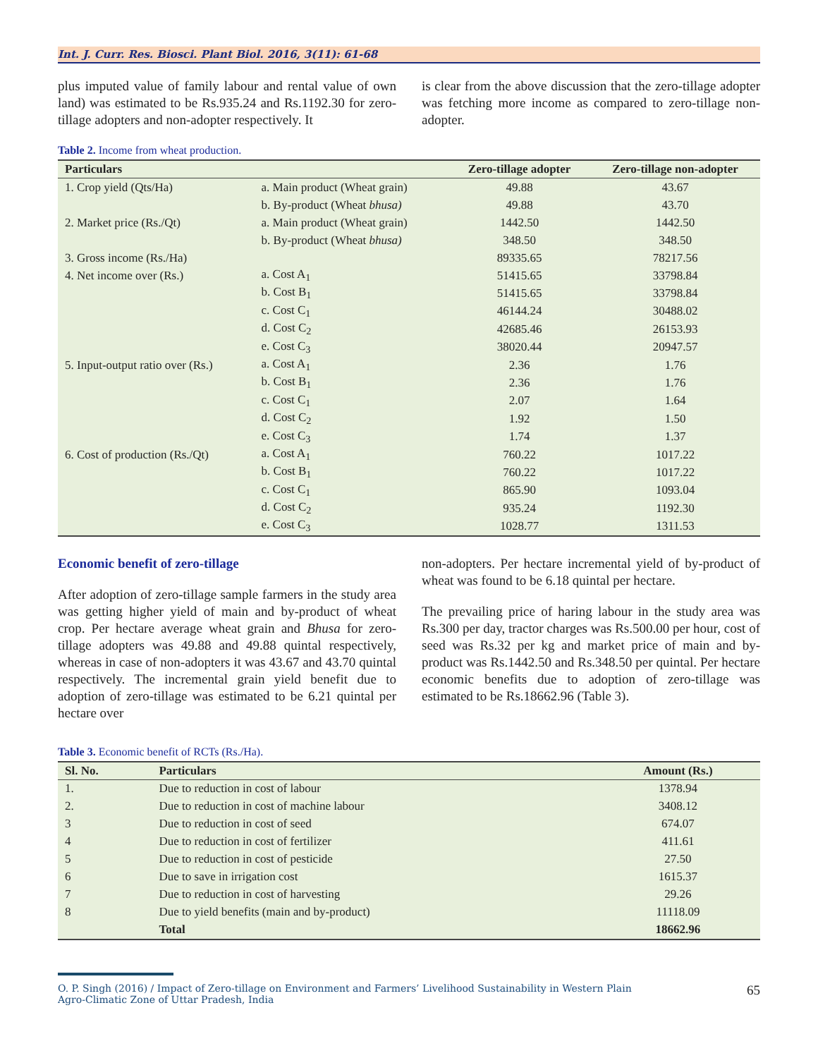Int. J. Curr. Res. Biosci. Plant Biol. 2016, 3(11): 61-68
plus imputed value of family labour and rental value of own land) was estimated to be Rs.935.24 and Rs.1192.30 for zero-tillage adopters and non-adopter respectively. It
is clear from the above discussion that the zero-tillage adopter was fetching more income as compared to zero-tillage non-adopter.
Table 2. Income from wheat production.
| Particulars | | Zero-tillage adopter | Zero-tillage non-adopter |
| --- | --- | --- | --- |
| 1. Crop yield (Qts/Ha) | a. Main product (Wheat grain) | 49.88 | 43.67 |
| | b. By-product (Wheat bhusa) | 49.88 | 43.70 |
| 2. Market price (Rs./Qt) | a. Main product (Wheat grain) | 1442.50 | 1442.50 |
| | b. By-product (Wheat bhusa) | 348.50 | 348.50 |
| 3. Gross income (Rs./Ha) | | 89335.65 | 78217.56 |
| 4. Net income over (Rs.) | a. Cost A<sub>1</sub> | 51415.65 | 33798.84 |
| | b. Cost B<sub>1</sub> | 51415.65 | 33798.84 |
| | c. Cost C<sub>1</sub> | 46144.24 | 30488.02 |
| | d. Cost C<sub>2</sub> | 42685.46 | 26153.93 |
| | e. Cost C<sub>3</sub> | 38020.44 | 20947.57 |
| 5. Input-output ratio over (Rs.) | a. Cost A<sub>1</sub> | 2.36 | 1.76 |
| | b. Cost B<sub>1</sub> | 2.36 | 1.76 |
| | c. Cost C<sub>1</sub> | 2.07 | 1.64 |
| | d. Cost C<sub>2</sub> | 1.92 | 1.50 |
| | e. Cost C<sub>3</sub> | 1.74 | 1.37 |
| 6. Cost of production (Rs./Qt) | a. Cost A<sub>1</sub> | 760.22 | 1017.22 |
| | b. Cost B<sub>1</sub> | 760.22 | 1017.22 |
| | c. Cost C<sub>1</sub> | 865.90 | 1093.04 |
| | d. Cost C<sub>2</sub> | 935.24 | 1192.30 |
| | e. Cost C<sub>3</sub> | 1028.77 | 1311.53 |
Economic benefit of zero-tillage
After adoption of zero-tillage sample farmers in the study area was getting higher yield of main and by-product of wheat crop. Per hectare average wheat grain and Bhusa for zero-tillage adopters was 49.88 and 49.88 quintal respectively, whereas in case of non-adopters it was 43.67 and 43.70 quintal respectively. The incremental grain yield benefit due to adoption of zero-tillage was estimated to be 6.21 quintal per hectare over
non-adopters. Per hectare incremental yield of by-product of wheat was found to be 6.18 quintal per hectare.
The prevailing price of haring labour in the study area was Rs.300 per day, tractor charges was Rs.500.00 per hour, cost of seed was Rs.32 per kg and market price of main and by-product was Rs.1442.50 and Rs.348.50 per quintal. Per hectare economic benefits due to adoption of zero-tillage was estimated to be Rs.18662.96 (Table 3).
Table 3. Economic benefit of RCTs (Rs./Ha).
| Sl. No. | Particulars | Amount (Rs.) |
| --- | --- | --- |
| 1. | Due to reduction in cost of labour | 1378.94 |
| 2. | Due to reduction in cost of machine labour | 3408.12 |
| 3 | Due to reduction in cost of seed | 674.07 |
| 4 | Due to reduction in cost of fertilizer | 411.61 |
| 5 | Due to reduction in cost of pesticide | 27.50 |
| 6 | Due to save in irrigation cost | 1615.37 |
| 7 | Due to reduction in cost of harvesting | 29.26 |
| 8 | Due to yield benefits (main and by-product) | 11118.09 |
| | Total | 18662.96 |
O. P. Singh (2016) / Impact of Zero-tillage on Environment and Farmers’ Livelihood Sustainability in Western Plain
Agro-Climatic Zone of Uttar Pradesh, India
65